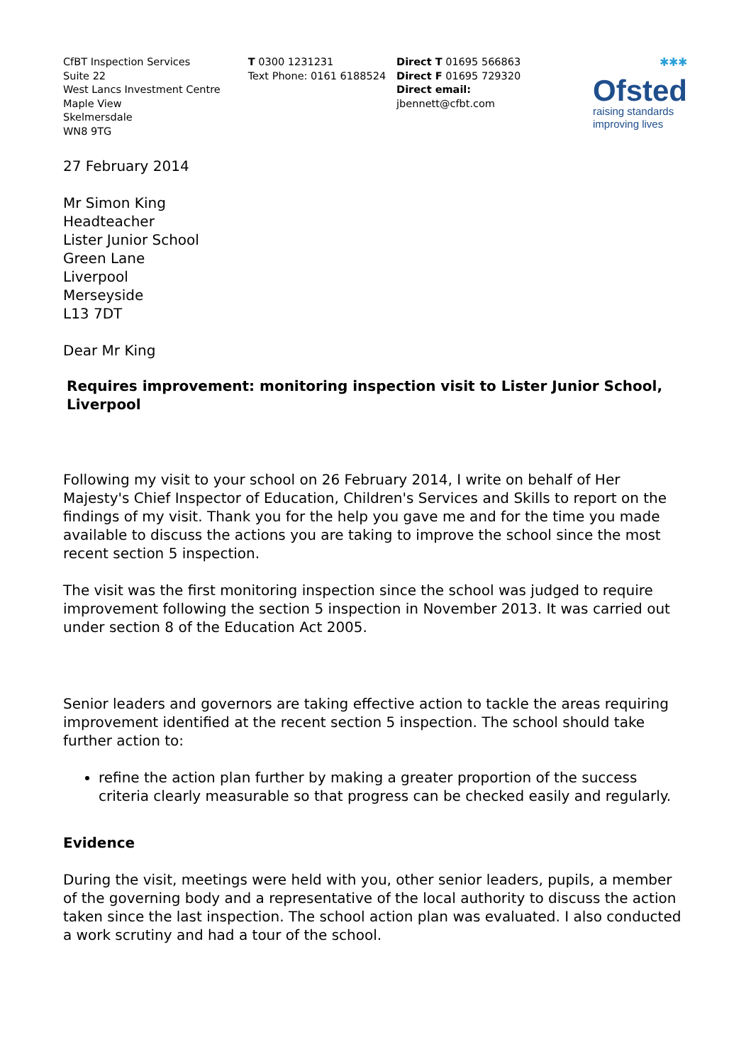CfBT Inspection Services
Suite 22
West Lancs Investment Centre
Maple View
Skelmersdale
WN8 9TG
T 0300 1231231
Text Phone: 0161 6188524
Direct T 01695 566863
Direct F 01695 729320
Direct email:
jbennett@cfbt.com
✱✱✱
Ofsted
raising standards
improving lives
27 February 2014
Mr Simon King
Headteacher
Lister Junior School
Green Lane
Liverpool
Merseyside
L13 7DT
Dear Mr King
Requires improvement: monitoring inspection visit to Lister Junior School, Liverpool
Following my visit to your school on 26 February 2014, I write on behalf of Her Majesty's Chief Inspector of Education, Children's Services and Skills to report on the findings of my visit. Thank you for the help you gave me and for the time you made available to discuss the actions you are taking to improve the school since the most recent section 5 inspection.
The visit was the first monitoring inspection since the school was judged to require improvement following the section 5 inspection in November 2013. It was carried out under section 8 of the Education Act 2005.
Senior leaders and governors are taking effective action to tackle the areas requiring improvement identified at the recent section 5 inspection. The school should take further action to:
refine the action plan further by making a greater proportion of the success criteria clearly measurable so that progress can be checked easily and regularly.
Evidence
During the visit, meetings were held with you, other senior leaders, pupils, a member of the governing body and a representative of the local authority to discuss the action taken since the last inspection. The school action plan was evaluated. I also conducted a work scrutiny and had a tour of the school.